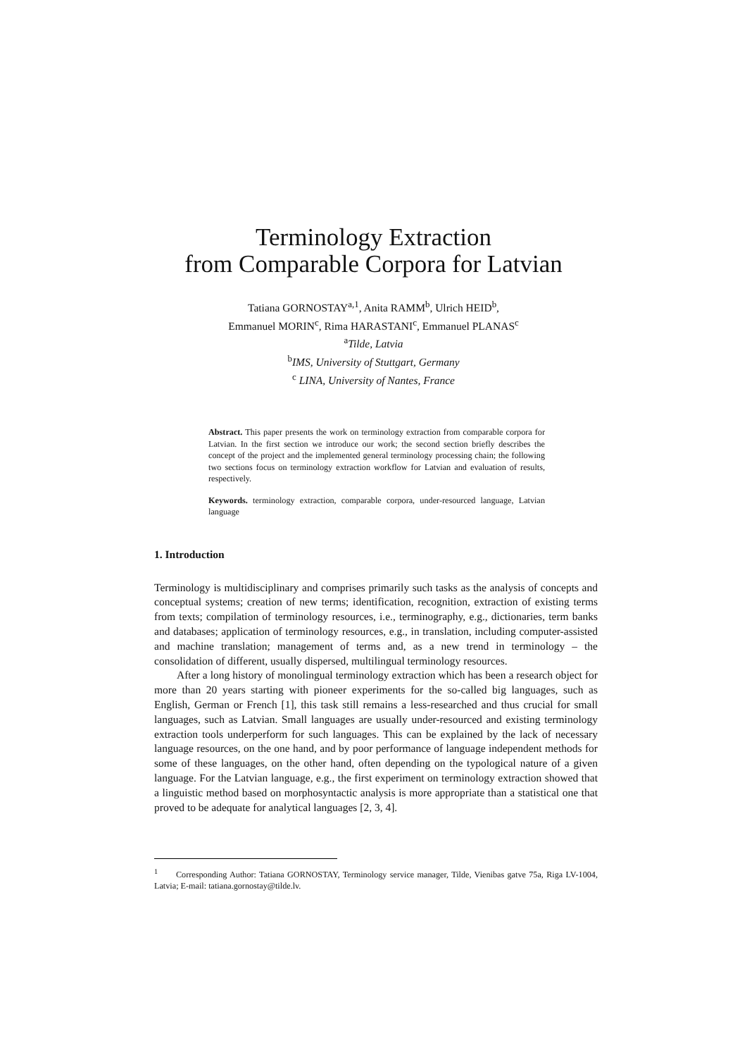Terminology Extraction
from Comparable Corpora for Latvian
Tatiana GORNOSTAY<sup>a,1</sup>, Anita RAMM<sup>b</sup>, Ulrich HEID<sup>b</sup>,
Emmanuel MORIN<sup>c</sup>, Rima HARASTANI<sup>c</sup>, Emmanuel PLANAS<sup>c</sup>
<sup>a</sup> Tilde, Latvia
<sup>b</sup> IMS, University of Stuttgart, Germany
<sup>c</sup> LINA, University of Nantes, France
Abstract. This paper presents the work on terminology extraction from comparable corpora for Latvian. In the first section we introduce our work; the second section briefly describes the concept of the project and the implemented general terminology processing chain; the following two sections focus on terminology extraction workflow for Latvian and evaluation of results, respectively.
Keywords. terminology extraction, comparable corpora, under-resourced language, Latvian language
1. Introduction
Terminology is multidisciplinary and comprises primarily such tasks as the analysis of concepts and conceptual systems; creation of new terms; identification, recognition, extraction of existing terms from texts; compilation of terminology resources, i.e., terminography, e.g., dictionaries, term banks and databases; application of terminology resources, e.g., in translation, including computer-assisted and machine translation; management of terms and, as a new trend in terminology – the consolidation of different, usually dispersed, multilingual terminology resources.
After a long history of monolingual terminology extraction which has been a research object for more than 20 years starting with pioneer experiments for the so-called big languages, such as English, German or French [1], this task still remains a less-researched and thus crucial for small languages, such as Latvian. Small languages are usually under-resourced and existing terminology extraction tools underperform for such languages. This can be explained by the lack of necessary language resources, on the one hand, and by poor performance of language independent methods for some of these languages, on the other hand, often depending on the typological nature of a given language. For the Latvian language, e.g., the first experiment on terminology extraction showed that a linguistic method based on morphosyntactic analysis is more appropriate than a statistical one that proved to be adequate for analytical languages [2, 3, 4].
<sup>1</sup> Corresponding Author: Tatiana GORNOSTAY, Terminology service manager, Tilde, Vienibas gatve 75a, Riga LV-1004, Latvia; E-mail: tatiana.gornostay@tilde.lv.